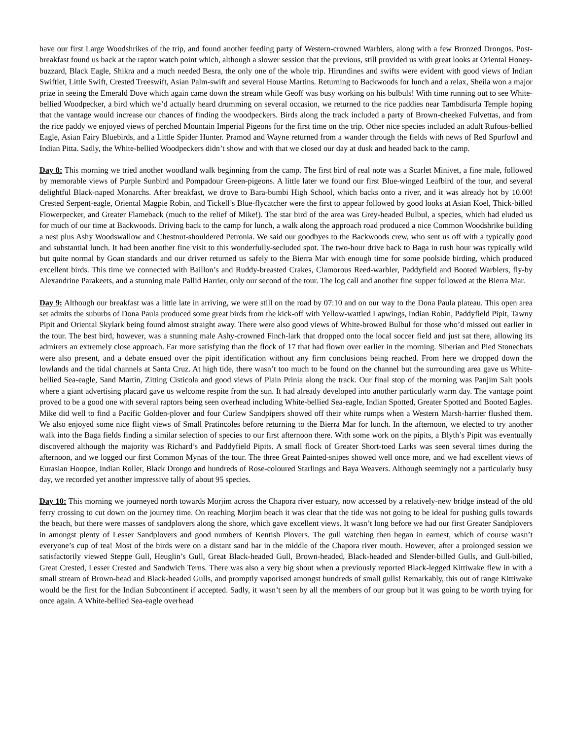have our first Large Woodshrikes of the trip, and found another feeding party of Western-crowned Warblers, along with a few Bronzed Drongos. Post-breakfast found us back at the raptor watch point which, although a slower session that the previous, still provided us with great looks at Oriental Honey-buzzard, Black Eagle, Shikra and a much needed Besra, the only one of the whole trip. Hirundines and swifts were evident with good views of Indian Swiftlet, Little Swift, Crested Treeswift, Asian Palm-swift and several House Martins. Returning to Backwoods for lunch and a relax, Sheila won a major prize in seeing the Emerald Dove which again came down the stream while Geoff was busy working on his bulbuls! With time running out to see White-bellied Woodpecker, a bird which we’d actually heard drumming on several occasion, we returned to the rice paddies near Tambdisurla Temple hoping that the vantage would increase our chances of finding the woodpeckers. Birds along the track included a party of Brown-cheeked Fulvettas, and from the rice paddy we enjoyed views of perched Mountain Imperial Pigeons for the first time on the trip. Other nice species included an adult Rufous-bellied Eagle, Asian Fairy Bluebirds, and a Little Spider Hunter. Pramod and Wayne returned from a wander through the fields with news of Red Spurfowl and Indian Pitta. Sadly, the White-bellied Woodpeckers didn’t show and with that we closed our day at dusk and headed back to the camp.
Day 8: This morning we tried another woodland walk beginning from the camp. The first bird of real note was a Scarlet Minivet, a fine male, followed by memorable views of Purple Sunbird and Pompadour Green-pigeons. A little later we found our first Blue-winged Leafbird of the tour, and several delightful Black-naped Monarchs. After breakfast, we drove to Bara-bumbi High School, which backs onto a river, and it was already hot by 10.00! Crested Serpent-eagle, Oriental Magpie Robin, and Tickell’s Blue-flycatcher were the first to appear followed by good looks at Asian Koel, Thick-billed Flowerpecker, and Greater Flameback (much to the relief of Mike!). The star bird of the area was Grey-headed Bulbul, a species, which had eluded us for much of our time at Backwoods. Driving back to the camp for lunch, a walk along the approach road produced a nice Common Woodshrike building a nest plus Ashy Woodswallow and Chestnut-shouldered Petronia. We said our goodbyes to the Backwoods crew, who sent us off with a typically good and substantial lunch. It had been another fine visit to this wonderfully-secluded spot. The two-hour drive back to Baga in rush hour was typically wild but quite normal by Goan standards and our driver returned us safely to the Bierra Mar with enough time for some poolside birding, which produced excellent birds. This time we connected with Baillon’s and Ruddy-breasted Crakes, Clamorous Reed-warbler, Paddyfield and Booted Warblers, fly-by Alexandrine Parakeets, and a stunning male Pallid Harrier, only our second of the tour. The log call and another fine supper followed at the Bierra Mar.
Day 9: Although our breakfast was a little late in arriving, we were still on the road by 07:10 and on our way to the Dona Paula plateau. This open area set admits the suburbs of Dona Paula produced some great birds from the kick-off with Yellow-wattled Lapwings, Indian Robin, Paddyfield Pipit, Tawny Pipit and Oriental Skylark being found almost straight away. There were also good views of White-browed Bulbul for those who’d missed out earlier in the tour. The best bird, however, was a stunning male Ashy-crowned Finch-lark that dropped onto the local soccer field and just sat there, allowing its admirers an extremely close approach. Far more satisfying than the flock of 17 that had flown over earlier in the morning. Siberian and Pied Stonechats were also present, and a debate ensued over the pipit identification without any firm conclusions being reached. From here we dropped down the lowlands and the tidal channels at Santa Cruz. At high tide, there wasn’t too much to be found on the channel but the surrounding area gave us White-bellied Sea-eagle, Sand Martin, Zitting Cisticola and good views of Plain Prinia along the track. Our final stop of the morning was Panjim Salt pools where a giant advertising placard gave us welcome respite from the sun. It had already developed into another particularly warm day. The vantage point proved to be a good one with several raptors being seen overhead including White-bellied Sea-eagle, Indian Spotted, Greater Spotted and Booted Eagles. Mike did well to find a Pacific Golden-plover and four Curlew Sandpipers showed off their white rumps when a Western Marsh-harrier flushed them. We also enjoyed some nice flight views of Small Pratincoles before returning to the Bierra Mar for lunch. In the afternoon, we elected to try another walk into the Baga fields finding a similar selection of species to our first afternoon there. With some work on the pipits, a Blyth’s Pipit was eventually discovered although the majority was Richard’s and Paddyfield Pipits. A small flock of Greater Short-toed Larks was seen several times during the afternoon, and we logged our first Common Mynas of the tour. The three Great Painted-snipes showed well once more, and we had excellent views of Eurasian Hoopoe, Indian Roller, Black Drongo and hundreds of Rose-coloured Starlings and Baya Weavers. Although seemingly not a particularly busy day, we recorded yet another impressive tally of about 95 species.
Day 10: This morning we journeyed north towards Morjim across the Chapora river estuary, now accessed by a relatively-new bridge instead of the old ferry crossing to cut down on the journey time. On reaching Morjim beach it was clear that the tide was not going to be ideal for pushing gulls towards the beach, but there were masses of sandplovers along the shore, which gave excellent views. It wasn’t long before we had our first Greater Sandplovers in amongst plenty of Lesser Sandplovers and good numbers of Kentish Plovers. The gull watching then began in earnest, which of course wasn’t everyone’s cup of tea! Most of the birds were on a distant sand bar in the middle of the Chapora river mouth. However, after a prolonged session we satisfactorily viewed Steppe Gull, Heuglin’s Gull, Great Black-headed Gull, Brown-headed, Black-headed and Slender-billed Gulls, and Gull-billed, Great Crested, Lesser Crested and Sandwich Terns. There was also a very big shout when a previously reported Black-legged Kittiwake flew in with a small stream of Brown-head and Black-headed Gulls, and promptly vaporised amongst hundreds of small gulls! Remarkably, this out of range Kittiwake would be the first for the Indian Subcontinent if accepted. Sadly, it wasn’t seen by all the members of our group but it was going to be worth trying for once again. A White-bellied Sea-eagle overhead